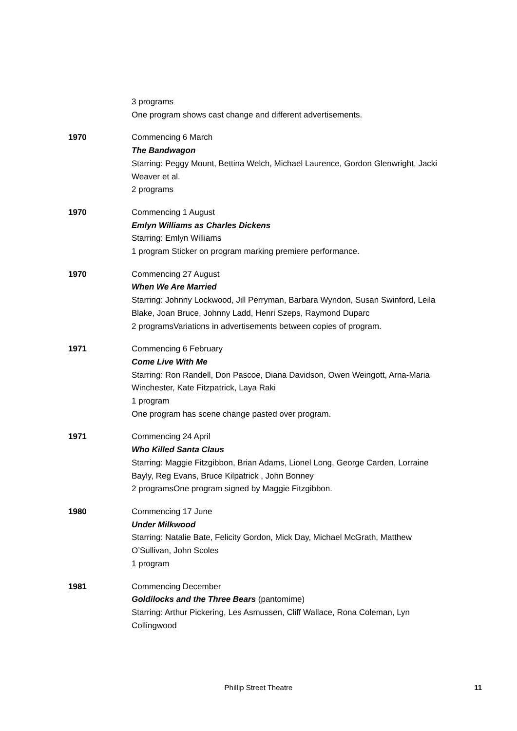3 programs
One program shows cast change and different advertisements.
1970 Commencing 6 March
The Bandwagon
Starring: Peggy Mount, Bettina Welch, Michael Laurence, Gordon Glenwright, Jacki Weaver et al.
2 programs
1970 Commencing 1 August
Emlyn Williams as Charles Dickens
Starring: Emlyn Williams
1 program Sticker on program marking premiere performance.
1970 Commencing 27 August
When We Are Married
Starring: Johnny Lockwood, Jill Perryman, Barbara Wyndon, Susan Swinford, Leila Blake, Joan Bruce, Johnny Ladd, Henri Szeps, Raymond Duparc
2 programsVariations in advertisements between copies of program.
1971 Commencing 6 February
Come Live With Me
Starring: Ron Randell, Don Pascoe, Diana Davidson, Owen Weingott, Arna-Maria Winchester, Kate Fitzpatrick, Laya Raki
1 program
One program has scene change pasted over program.
1971 Commencing 24 April
Who Killed Santa Claus
Starring: Maggie Fitzgibbon, Brian Adams, Lionel Long, George Carden, Lorraine Bayly, Reg Evans, Bruce Kilpatrick , John Bonney
2 programsOne program signed by Maggie Fitzgibbon.
1980 Commencing 17 June
Under Milkwood
Starring: Natalie Bate, Felicity Gordon, Mick Day, Michael McGrath, Matthew O’Sullivan, John Scoles
1 program
1981 Commencing December
Goldilocks and the Three Bears (pantomime)
Starring: Arthur Pickering, Les Asmussen, Cliff Wallace, Rona Coleman, Lyn Collingwood
Phillip Street Theatre
11